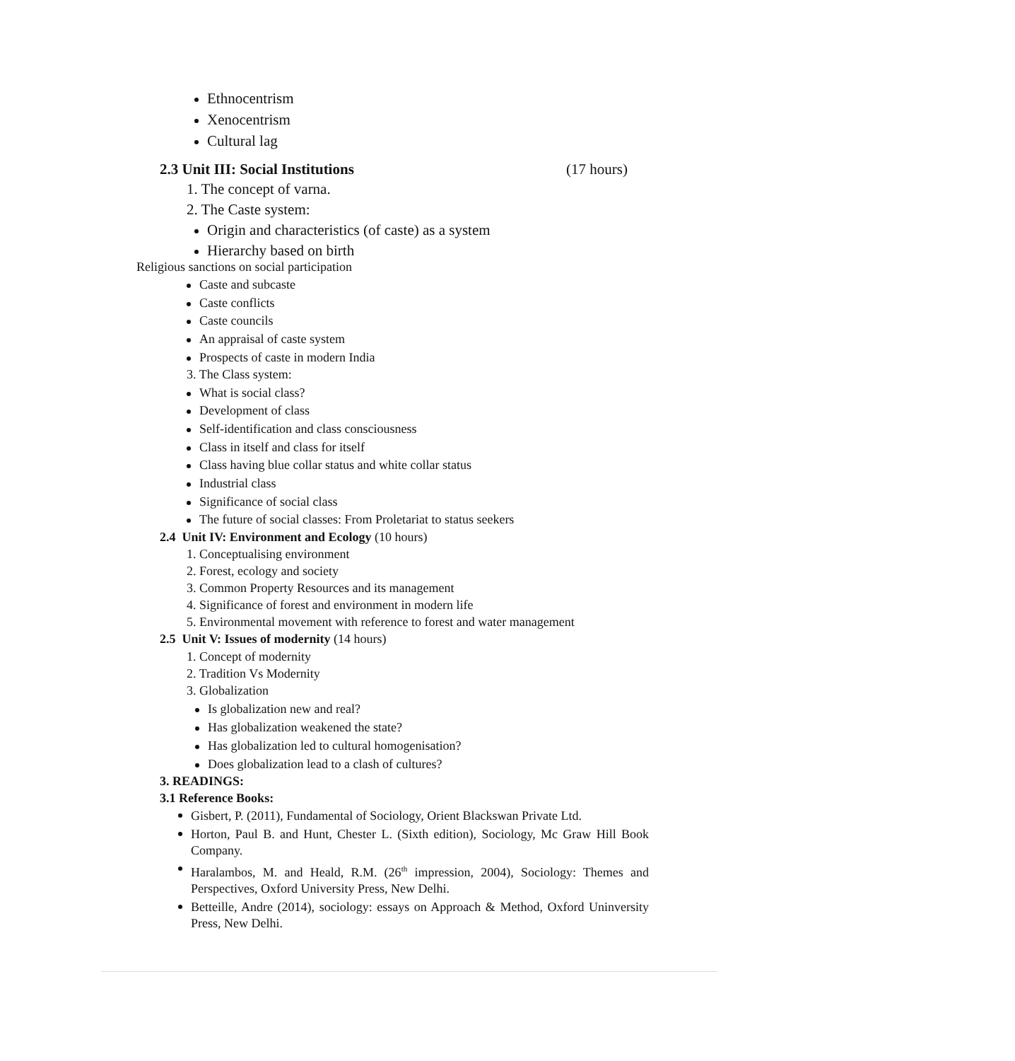Ethnocentrism
Xenocentrism
Cultural lag
2.3 Unit III: Social Institutions (17 hours)
1. The concept of varna.
2. The Caste system:
Origin and characteristics (of caste) as a system
Hierarchy based on birth
Religious sanctions on social participation
Caste and subcaste
Caste conflicts
Caste councils
An appraisal of caste system
Prospects of caste in modern India
3. The Class system:
What is social class?
Development of class
Self-identification and class consciousness
Class in itself and class for itself
Class having blue collar status and white collar status
Industrial class
Significance of social class
The future of social classes: From Proletariat to status seekers
2.4 Unit IV: Environment and Ecology (10 hours)
1. Conceptualising environment
2. Forest, ecology and society
3. Common Property Resources and its management
4. Significance of forest and environment in modern life
5. Environmental movement with reference to forest and water management
2.5 Unit V: Issues of modernity (14 hours)
1. Concept of modernity
2. Tradition Vs Modernity
3. Globalization
Is globalization new and real?
Has globalization weakened the state?
Has globalization led to cultural homogenisation?
Does globalization lead to a clash of cultures?
3. READINGS:
3.1 Reference Books:
Gisbert, P. (2011), Fundamental of Sociology, Orient Blackswan Private Ltd.
Horton, Paul B. and Hunt, Chester L. (Sixth edition), Sociology, Mc Graw Hill Book Company.
Haralambos, M. and Heald, R.M. (26<sup>th</sup> impression, 2004), Sociology: Themes and Perspectives, Oxford University Press, New Delhi.
Betteille, Andre (2014), sociology: essays on Approach & Method, Oxford Uninversity Press, New Delhi.